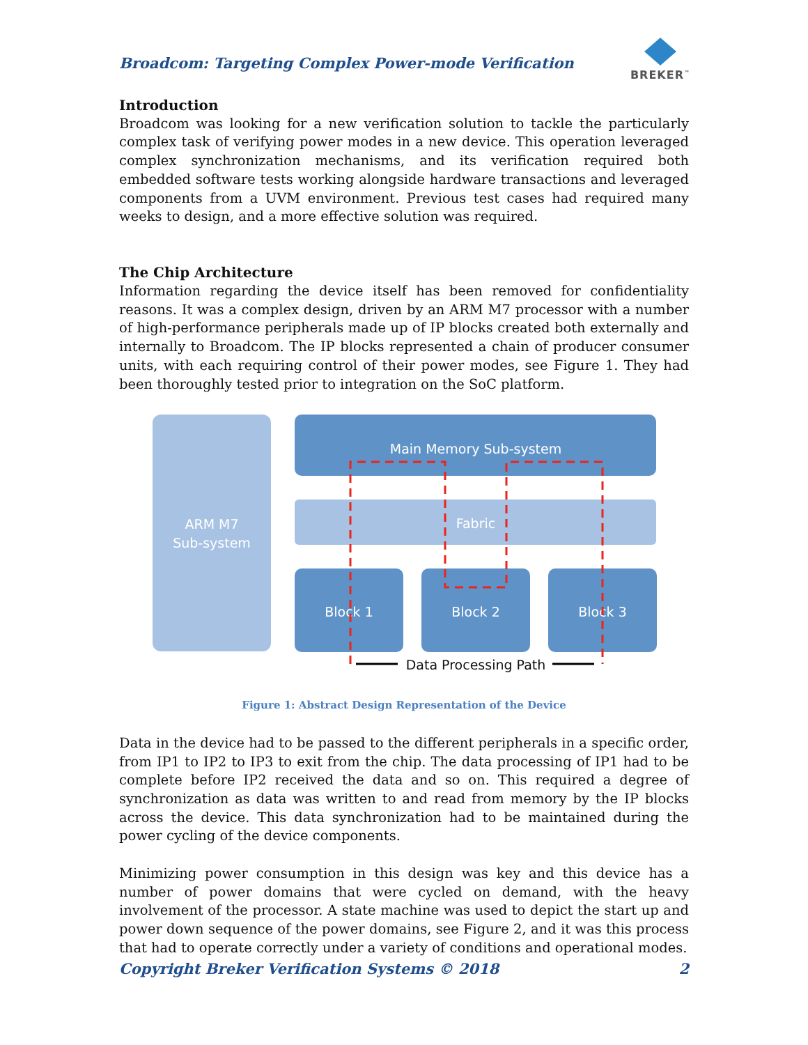Broadcom: Targeting Complex Power-mode Verification
BREKER<sup>™</sup>
Introduction
Broadcom was looking for a new verification solution to tackle the particularly complex task of verifying power modes in a new device. This operation leveraged complex synchronization mechanisms, and its verification required both embedded software tests working alongside hardware transactions and leveraged components from a UVM environment. Previous test cases had required many weeks to design, and a more effective solution was required.
The Chip Architecture
Information regarding the device itself has been removed for confidentiality reasons. It was a complex design, driven by an ARM M7 processor with a number of high-performance peripherals made up of IP blocks created both externally and internally to Broadcom. The IP blocks represented a chain of producer consumer units, with each requiring control of their power modes, see Figure 1. They had been thoroughly tested prior to integration on the SoC platform.
ARM M7
Sub-system
Main Memory Sub-system
Fabric
Block 1
Block 2
Block 3
Data Processing Path
Figure 1: Abstract Design Representation of the Device
Data in the device had to be passed to the different peripherals in a specific order, from IP1 to IP2 to IP3 to exit from the chip. The data processing of IP1 had to be complete before IP2 received the data and so on. This required a degree of synchronization as data was written to and read from memory by the IP blocks across the device. This data synchronization had to be maintained during the power cycling of the device components.
Minimizing power consumption in this design was key and this device has a number of power domains that were cycled on demand, with the heavy involvement of the processor. A state machine was used to depict the start up and power down sequence of the power domains, see Figure 2, and it was this process that had to operate correctly under a variety of conditions and operational modes.
Copyright Breker Verification Systems © 2018 2